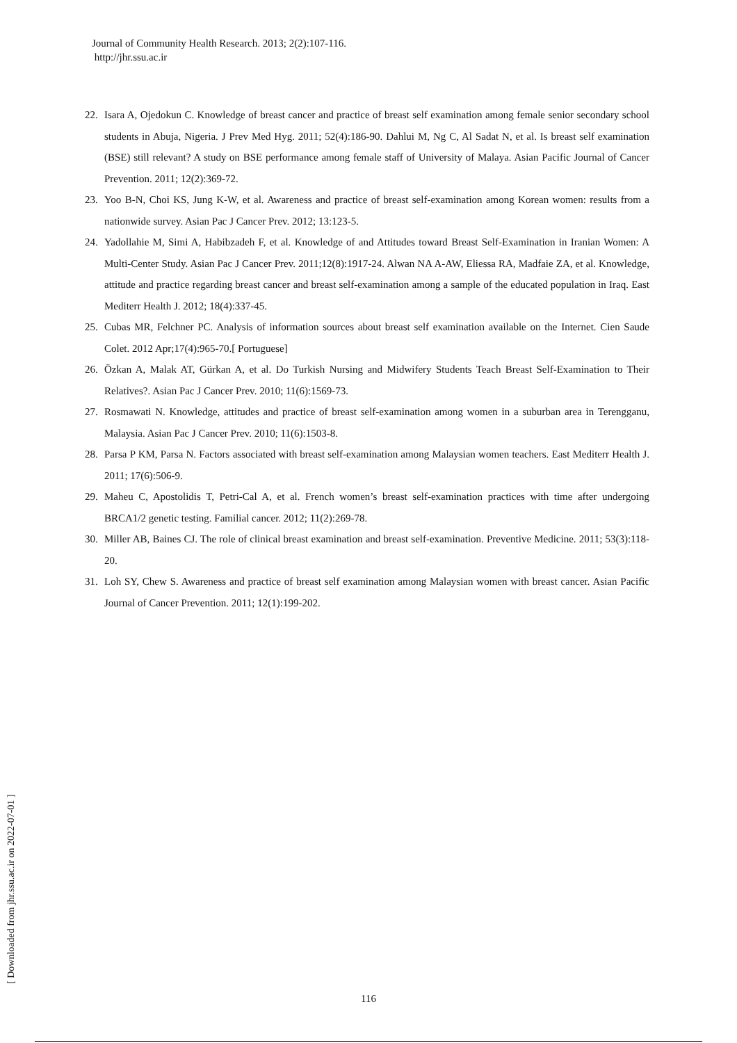Journal of Community Health Research. 2013; 2(2):107-116.
http://jhr.ssu.ac.ir
22. Isara A, Ojedokun C. Knowledge of breast cancer and practice of breast self examination among female senior secondary school students in Abuja, Nigeria. J Prev Med Hyg. 2011; 52(4):186-90. Dahlui M, Ng C, Al Sadat N, et al. Is breast self examination (BSE) still relevant? A study on BSE performance among female staff of University of Malaya. Asian Pacific Journal of Cancer Prevention. 2011; 12(2):369-72.
23. Yoo B-N, Choi KS, Jung K-W, et al. Awareness and practice of breast self-examination among Korean women: results from a nationwide survey. Asian Pac J Cancer Prev. 2012; 13:123-5.
24. Yadollahie M, Simi A, Habibzadeh F, et al. Knowledge of and Attitudes toward Breast Self-Examination in Iranian Women: A Multi-Center Study. Asian Pac J Cancer Prev. 2011;12(8):1917-24. Alwan NA A-AW, Eliessa RA, Madfaie ZA, et al. Knowledge, attitude and practice regarding breast cancer and breast self-examination among a sample of the educated population in Iraq. East Mediterr Health J. 2012; 18(4):337-45.
25. Cubas MR, Felchner PC. Analysis of information sources about breast self examination available on the Internet. Cien Saude Colet. 2012 Apr;17(4):965-70.[ Portuguese]
26. Özkan A, Malak AT, Gürkan A, et al. Do Turkish Nursing and Midwifery Students Teach Breast Self-Examination to Their Relatives?. Asian Pac J Cancer Prev. 2010; 11(6):1569-73.
27. Rosmawati N. Knowledge, attitudes and practice of breast self-examination among women in a suburban area in Terengganu, Malaysia. Asian Pac J Cancer Prev. 2010; 11(6):1503-8.
28. Parsa P KM, Parsa N. Factors associated with breast self-examination among Malaysian women teachers. East Mediterr Health J. 2011; 17(6):506-9.
29. Maheu C, Apostolidis T, Petri-Cal A, et al. French women’s breast self-examination practices with time after undergoing BRCA1/2 genetic testing. Familial cancer. 2012; 11(2):269-78.
30. Miller AB, Baines CJ. The role of clinical breast examination and breast self-examination. Preventive Medicine. 2011; 53(3):118-20.
31. Loh SY, Chew S. Awareness and practice of breast self examination among Malaysian women with breast cancer. Asian Pacific Journal of Cancer Prevention. 2011; 12(1):199-202.
[ Downloaded from jhr.ssu.ac.ir on 2022-07-01 ]
116